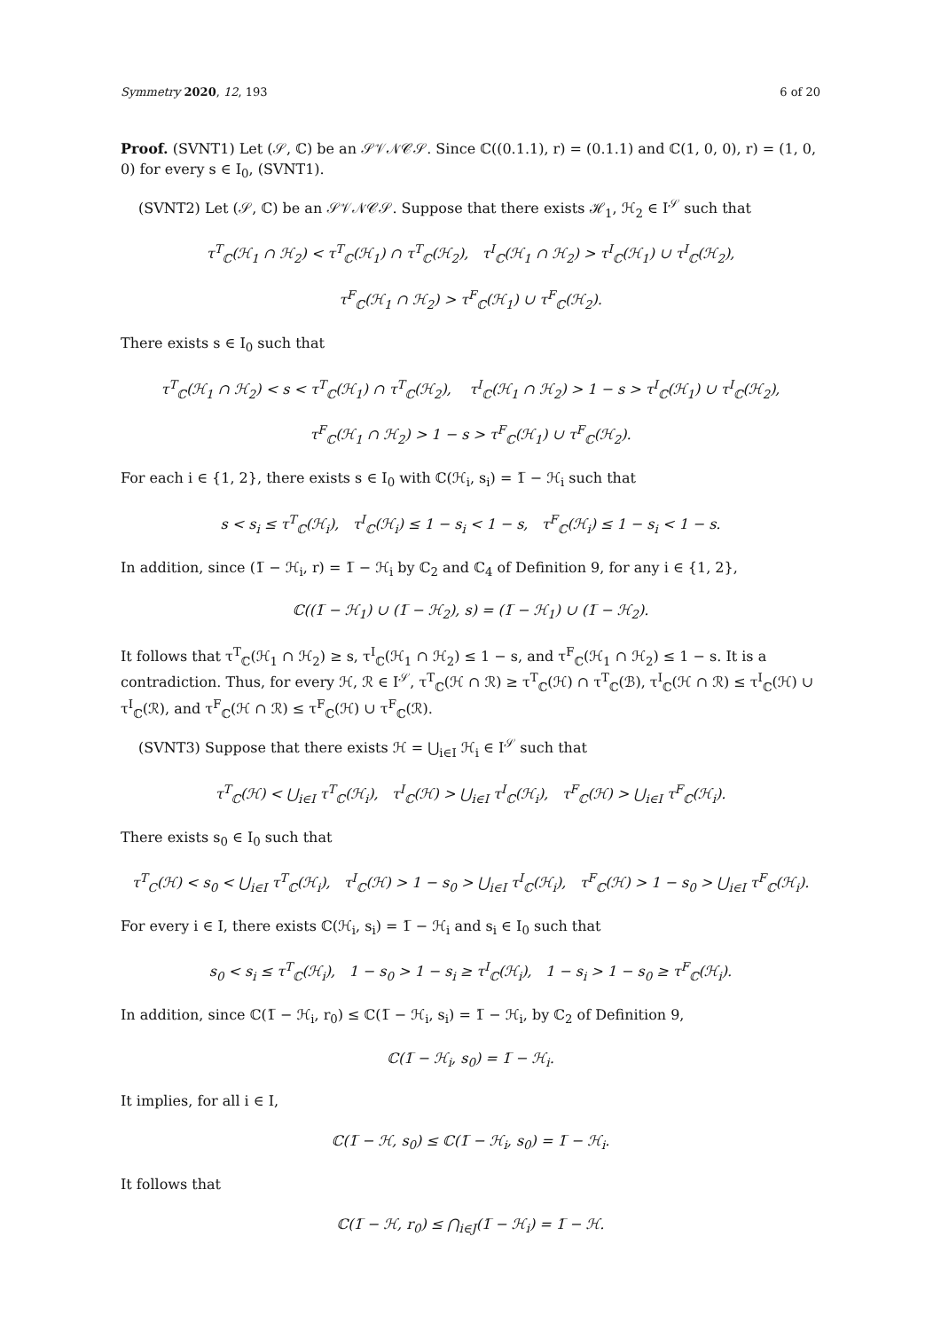Symmetry 2020, 12, 193 6 of 20
Proof. (SVNT1) Let (𝒮, ℂ) be an 𝒮𝒱𝒩𝒞𝒮. Since ℂ((0.1.1), r) = (0.1.1) and ℂ(1, 0, 0), r) = (1, 0, 0) for every s ∈ I<sub>0</sub>, (SVNT1).
(SVNT2) Let (𝒮, ℂ) be an 𝒮𝒱𝒩𝒞𝒮. Suppose that there exists ℋ<sub>1</sub>, ℋ<sub>2</sub> ∈ I<sup>𝒮</sup> such that
τ<sup>T</sup><sub>ℂ</sub>(ℋ<sub>1</sub> ∩ ℋ<sub>2</sub>) < τ<sup>T</sup><sub>ℂ</sub>(ℋ<sub>1</sub>) ∩ τ<sup>T</sup><sub>ℂ</sub>(ℋ<sub>2</sub>), τ<sup>I</sup><sub>ℂ</sub>(ℋ<sub>1</sub> ∩ ℋ<sub>2</sub>) > τ<sup>I</sup><sub>ℂ</sub>(ℋ<sub>1</sub>) ∪ τ<sup>I</sup><sub>ℂ</sub>(ℋ<sub>2</sub>),
τ<sup>F</sup><sub>ℂ</sub>(ℋ<sub>1</sub> ∩ ℋ<sub>2</sub>) > τ<sup>F</sup><sub>ℂ</sub>(ℋ<sub>1</sub>) ∪ τ<sup>F</sup><sub>ℂ</sub>(ℋ<sub>2</sub>).
There exists s ∈ I<sub>0</sub> such that
τ<sup>T</sup><sub>ℂ</sub>(ℋ<sub>1</sub> ∩ ℋ<sub>2</sub>) < s < τ<sup>T</sup><sub>ℂ</sub>(ℋ<sub>1</sub>) ∩ τ<sup>T</sup><sub>ℂ</sub>(ℋ<sub>2</sub>), τ<sup>I</sup><sub>ℂ</sub>(ℋ<sub>1</sub> ∩ ℋ<sub>2</sub>) > 1 − s > τ<sup>I</sup><sub>ℂ</sub>(ℋ<sub>1</sub>) ∪ τ<sup>I</sup><sub>ℂ</sub>(ℋ<sub>2</sub>),
τ<sup>F</sup><sub>ℂ</sub>(ℋ<sub>1</sub> ∩ ℋ<sub>2</sub>) > 1 − s > τ<sup>F</sup><sub>ℂ</sub>(ℋ<sub>1</sub>) ∪ τ<sup>F</sup><sub>ℂ</sub>(ℋ<sub>2</sub>).
For each i ∈ {1, 2}, there exists s ∈ I<sub>0</sub> with ℂ(ℋ<sub>i</sub>, s<sub>i</sub>) = 1̅ − ℋ<sub>i</sub> such that
s < s<sub>i</sub> ≤ τ<sup>T</sup><sub>ℂ</sub>(ℋ<sub>i</sub>), τ<sup>I</sup><sub>ℂ</sub>(ℋ<sub>i</sub>) ≤ 1 − s<sub>i</sub> < 1 − s, τ<sup>F</sup><sub>ℂ</sub>(ℋ<sub>i</sub>) ≤ 1 − s<sub>i</sub> < 1 − s.
In addition, since (1̅ − ℋ<sub>i</sub>, r) = 1̅ − ℋ<sub>i</sub> by ℂ<sub>2</sub> and ℂ<sub>4</sub> of Definition 9, for any i ∈ {1, 2},
ℂ((1̅ − ℋ<sub>1</sub>) ∪ (1̅ − ℋ<sub>2</sub>), s) = (1̅ − ℋ<sub>1</sub>) ∪ (1̅ − ℋ<sub>2</sub>).
It follows that τ<sup>T</sup><sub>ℂ</sub>(ℋ<sub>1</sub> ∩ ℋ<sub>2</sub>) ≥ s, τ<sup>I</sup><sub>ℂ</sub>(ℋ<sub>1</sub> ∩ ℋ<sub>2</sub>) ≤ 1 − s, and τ<sup>F</sup><sub>ℂ</sub>(ℋ<sub>1</sub> ∩ ℋ<sub>2</sub>) ≤ 1 − s. It is a contradiction. Thus, for every ℋ, ℛ ∈ I<sup>𝒮</sup>, τ<sup>T</sup><sub>ℂ</sub>(ℋ ∩ ℛ) ≥ τ<sup>T</sup><sub>ℂ</sub>(ℋ) ∩ τ<sup>T</sup><sub>ℂ</sub>(ℬ), τ<sup>I</sup><sub>ℂ</sub>(ℋ ∩ ℛ) ≤ τ<sup>I</sup><sub>ℂ</sub>(ℋ) ∪ τ<sup>I</sup><sub>ℂ</sub>(ℛ), and τ<sup>F</sup><sub>ℂ</sub>(ℋ ∩ ℛ) ≤ τ<sup>F</sup><sub>ℂ</sub>(ℋ) ∪ τ<sup>F</sup><sub>ℂ</sub>(ℛ).
(SVNT3) Suppose that there exists ℋ = ⋃<sub>i∈I</sub> ℋ<sub>i</sub> ∈ I<sup>𝒮</sup> such that
τ<sup>T</sup><sub>ℂ</sub>(ℋ) < ⋃<sub>i∈I</sub> τ<sup>T</sup><sub>ℂ</sub>(ℋ<sub>i</sub>), τ<sup>I</sup><sub>ℂ</sub>(ℋ) > ⋃<sub>i∈I</sub> τ<sup>I</sup><sub>ℂ</sub>(ℋ<sub>i</sub>), τ<sup>F</sup><sub>ℂ</sub>(ℋ) > ⋃<sub>i∈I</sub> τ<sup>F</sup><sub>ℂ</sub>(ℋ<sub>i</sub>).
There exists s<sub>0</sub> ∈ I<sub>0</sub> such that
τ<sup>T</sup><sub>C</sub>(ℋ) < s<sub>0</sub> < ⋃<sub>i∈I</sub> τ<sup>T</sup><sub>ℂ</sub>(ℋ<sub>i</sub>), τ<sup>I</sup><sub>ℂ</sub>(ℋ) > 1 − s<sub>0</sub> > ⋃<sub>i∈I</sub> τ<sup>I</sup><sub>ℂ</sub>(ℋ<sub>i</sub>), τ<sup>F</sup><sub>ℂ</sub>(ℋ) > 1 − s<sub>0</sub> > ⋃<sub>i∈I</sub> τ<sup>F</sup><sub>ℂ</sub>(ℋ<sub>i</sub>).
For every i ∈ I, there exists ℂ(ℋ<sub>i</sub>, s<sub>i</sub>) = 1̅ − ℋ<sub>i</sub> and s<sub>i</sub> ∈ I<sub>0</sub> such that
s<sub>0</sub> < s<sub>i</sub> ≤ τ<sup>T</sup><sub>ℂ</sub>(ℋ<sub>i</sub>), 1 − s<sub>0</sub> > 1 − s<sub>i</sub> ≥ τ<sup>I</sup><sub>ℂ</sub>(ℋ<sub>i</sub>), 1 − s<sub>i</sub> > 1 − s<sub>0</sub> ≥ τ<sup>F</sup><sub>ℂ</sub>(ℋ<sub>i</sub>).
In addition, since ℂ(1̅ − ℋ<sub>i</sub>, r<sub>0</sub>) ≤ ℂ(1̅ − ℋ<sub>i</sub>, s<sub>i</sub>) = 1̅ − ℋ<sub>i</sub>, by ℂ<sub>2</sub> of Definition 9,
ℂ(1̅ − ℋ<sub>i</sub>, s<sub>0</sub>) = 1̅ − ℋ<sub>i</sub>.
It implies, for all i ∈ I,
ℂ(1̅ − ℋ, s<sub>0</sub>) ≤ ℂ(1̅ − ℋ<sub>i</sub>, s<sub>0</sub>) = 1̅ − ℋ<sub>i</sub>.
It follows that
ℂ(1̅ − ℋ, r<sub>0</sub>) ≤ ⋂<sub>i∈J</sub>(1̅ − ℋ<sub>i</sub>) = 1̅ − ℋ.